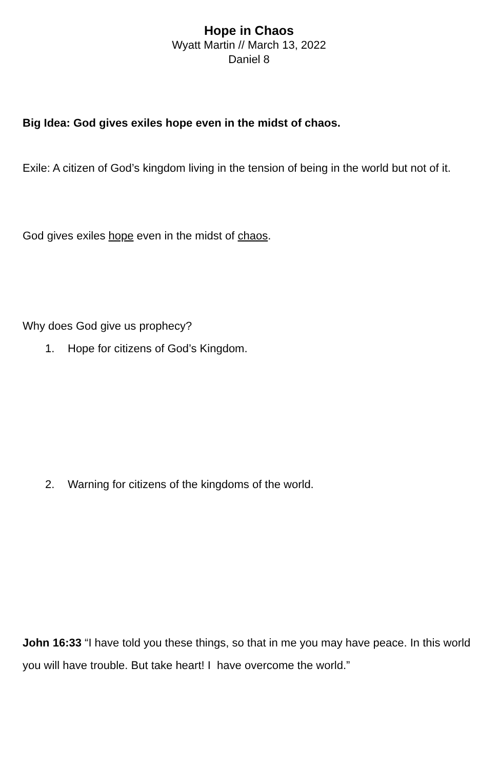Hope in Chaos
Wyatt Martin // March 13, 2022
Daniel 8
Big Idea: God gives exiles hope even in the midst of chaos.
Exile: A citizen of God’s kingdom living in the tension of being in the world but not of it.
God gives exiles hope even in the midst of chaos.
Why does God give us prophecy?
1. Hope for citizens of God’s Kingdom.
2. Warning for citizens of the kingdoms of the world.
John 16:33 “I have told you these things, so that in me you may have peace. In this world you will have trouble. But take heart! I have overcome the world.”